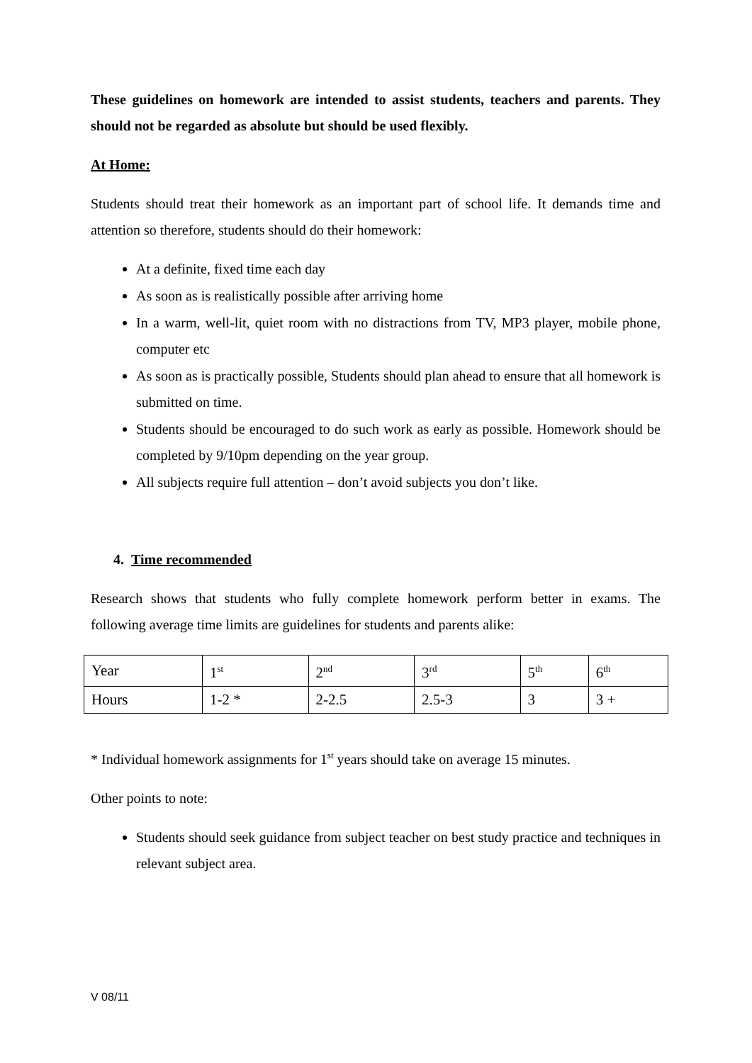These guidelines on homework are intended to assist students, teachers and parents. They should not be regarded as absolute but should be used flexibly.
At Home:
Students should treat their homework as an important part of school life. It demands time and attention so therefore, students should do their homework:
At a definite, fixed time each day
As soon as is realistically possible after arriving home
In a warm, well-lit, quiet room with no distractions from TV, MP3 player, mobile phone, computer etc
As soon as is practically possible, Students should plan ahead to ensure that all homework is submitted on time.
Students should be encouraged to do such work as early as possible. Homework should be completed by 9/10pm depending on the year group.
All subjects require full attention – don’t avoid subjects you don’t like.
4. Time recommended
Research shows that students who fully complete homework perform better in exams. The following average time limits are guidelines for students and parents alike:
| Year | 1<sup>st</sup> | 2<sup>nd</sup> | 3<sup>rd</sup> | 5<sup>th</sup> | 6<sup>th</sup> |
| Hours | 1-2 * | 2-2.5 | 2.5-3 | 3 | 3 + |
* Individual homework assignments for 1<sup>st</sup> years should take on average 15 minutes.
Other points to note:
Students should seek guidance from subject teacher on best study practice and techniques in relevant subject area.
V 08/11